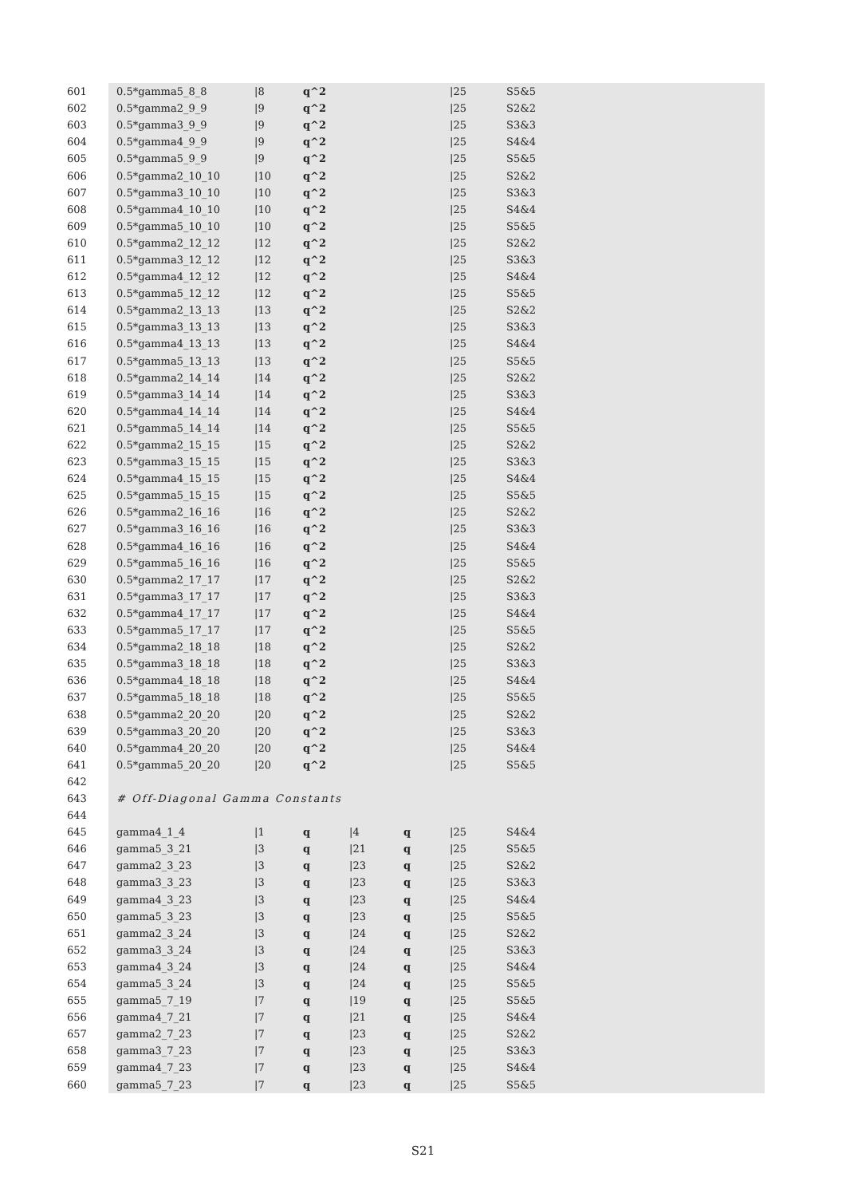| 601 | 0.5*gamma5_8_8 | /8 | q^2 | | | /25 | S5&5 |
| 602 | 0.5*gamma2_9_9 | /9 | q^2 | | | /25 | S2&2 |
| 603 | 0.5*gamma3_9_9 | /9 | q^2 | | | /25 | S3&3 |
| 604 | 0.5*gamma4_9_9 | /9 | q^2 | | | /25 | S4&4 |
| 605 | 0.5*gamma5_9_9 | /9 | q^2 | | | /25 | S5&5 |
| 606 | 0.5*gamma2_10_10 | /10 | q^2 | | | /25 | S2&2 |
| 607 | 0.5*gamma3_10_10 | /10 | q^2 | | | /25 | S3&3 |
| 608 | 0.5*gamma4_10_10 | /10 | q^2 | | | /25 | S4&4 |
| 609 | 0.5*gamma5_10_10 | /10 | q^2 | | | /25 | S5&5 |
| 610 | 0.5*gamma2_12_12 | /12 | q^2 | | | /25 | S2&2 |
| 611 | 0.5*gamma3_12_12 | /12 | q^2 | | | /25 | S3&3 |
| 612 | 0.5*gamma4_12_12 | /12 | q^2 | | | /25 | S4&4 |
| 613 | 0.5*gamma5_12_12 | /12 | q^2 | | | /25 | S5&5 |
| 614 | 0.5*gamma2_13_13 | /13 | q^2 | | | /25 | S2&2 |
| 615 | 0.5*gamma3_13_13 | /13 | q^2 | | | /25 | S3&3 |
| 616 | 0.5*gamma4_13_13 | /13 | q^2 | | | /25 | S4&4 |
| 617 | 0.5*gamma5_13_13 | /13 | q^2 | | | /25 | S5&5 |
| 618 | 0.5*gamma2_14_14 | /14 | q^2 | | | /25 | S2&2 |
| 619 | 0.5*gamma3_14_14 | /14 | q^2 | | | /25 | S3&3 |
| 620 | 0.5*gamma4_14_14 | /14 | q^2 | | | /25 | S4&4 |
| 621 | 0.5*gamma5_14_14 | /14 | q^2 | | | /25 | S5&5 |
| 622 | 0.5*gamma2_15_15 | /15 | q^2 | | | /25 | S2&2 |
| 623 | 0.5*gamma3_15_15 | /15 | q^2 | | | /25 | S3&3 |
| 624 | 0.5*gamma4_15_15 | /15 | q^2 | | | /25 | S4&4 |
| 625 | 0.5*gamma5_15_15 | /15 | q^2 | | | /25 | S5&5 |
| 626 | 0.5*gamma2_16_16 | /16 | q^2 | | | /25 | S2&2 |
| 627 | 0.5*gamma3_16_16 | /16 | q^2 | | | /25 | S3&3 |
| 628 | 0.5*gamma4_16_16 | /16 | q^2 | | | /25 | S4&4 |
| 629 | 0.5*gamma5_16_16 | /16 | q^2 | | | /25 | S5&5 |
| 630 | 0.5*gamma2_17_17 | /17 | q^2 | | | /25 | S2&2 |
| 631 | 0.5*gamma3_17_17 | /17 | q^2 | | | /25 | S3&3 |
| 632 | 0.5*gamma4_17_17 | /17 | q^2 | | | /25 | S4&4 |
| 633 | 0.5*gamma5_17_17 | /17 | q^2 | | | /25 | S5&5 |
| 634 | 0.5*gamma2_18_18 | /18 | q^2 | | | /25 | S2&2 |
| 635 | 0.5*gamma3_18_18 | /18 | q^2 | | | /25 | S3&3 |
| 636 | 0.5*gamma4_18_18 | /18 | q^2 | | | /25 | S4&4 |
| 637 | 0.5*gamma5_18_18 | /18 | q^2 | | | /25 | S5&5 |
| 638 | 0.5*gamma2_20_20 | /20 | q^2 | | | /25 | S2&2 |
| 639 | 0.5*gamma3_20_20 | /20 | q^2 | | | /25 | S3&3 |
| 640 | 0.5*gamma4_20_20 | /20 | q^2 | | | /25 | S4&4 |
| 641 | 0.5*gamma5_20_20 | /20 | q^2 | | | /25 | S5&5 |
| 642 | | | | | | | |
| 643 | # Off-Diagonal Gamma Constants | | | | | | |
| 644 | | | | | | | |
| 645 | gamma4_1_4 | /1 | q | /4 | q | /25 | S4&4 |
| 646 | gamma5_3_21 | /3 | q | /21 | q | /25 | S5&5 |
| 647 | gamma2_3_23 | /3 | q | /23 | q | /25 | S2&2 |
| 648 | gamma3_3_23 | /3 | q | /23 | q | /25 | S3&3 |
| 649 | gamma4_3_23 | /3 | q | /23 | q | /25 | S4&4 |
| 650 | gamma5_3_23 | /3 | q | /23 | q | /25 | S5&5 |
| 651 | gamma2_3_24 | /3 | q | /24 | q | /25 | S2&2 |
| 652 | gamma3_3_24 | /3 | q | /24 | q | /25 | S3&3 |
| 653 | gamma4_3_24 | /3 | q | /24 | q | /25 | S4&4 |
| 654 | gamma5_3_24 | /3 | q | /24 | q | /25 | S5&5 |
| 655 | gamma5_7_19 | /7 | q | /19 | q | /25 | S5&5 |
| 656 | gamma4_7_21 | /7 | q | /21 | q | /25 | S4&4 |
| 657 | gamma2_7_23 | /7 | q | /23 | q | /25 | S2&2 |
| 658 | gamma3_7_23 | /7 | q | /23 | q | /25 | S3&3 |
| 659 | gamma4_7_23 | /7 | q | /23 | q | /25 | S4&4 |
| 660 | gamma5_7_23 | /7 | q | /23 | q | /25 | S5&5 |
S21